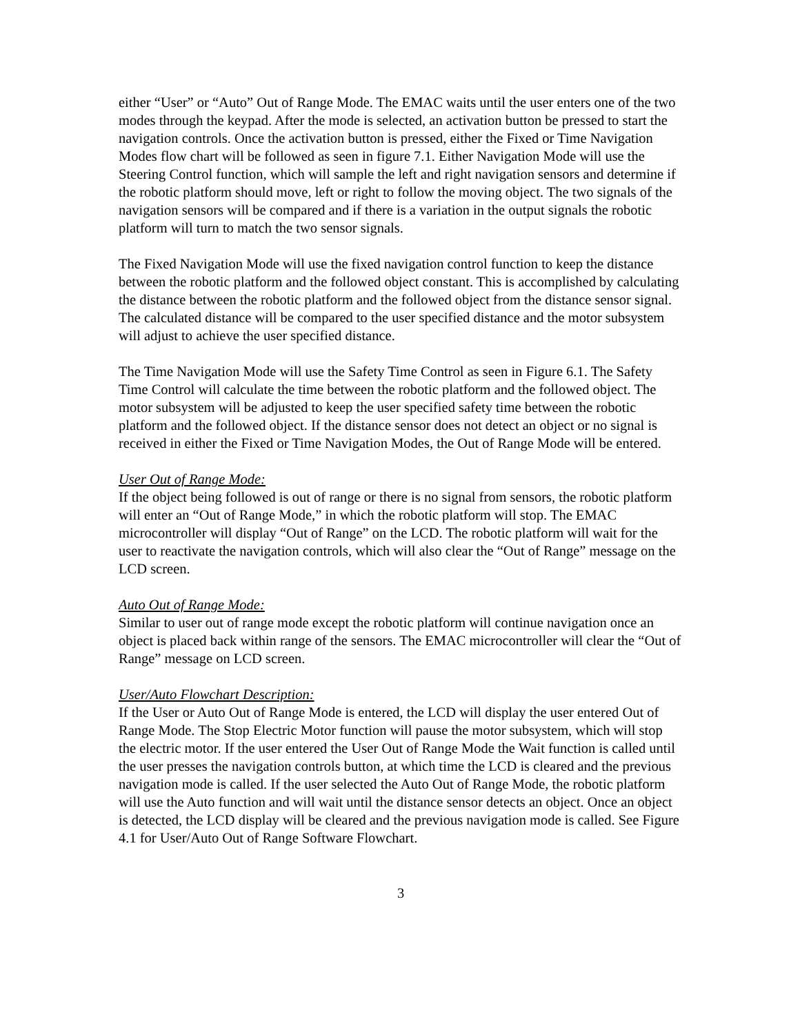either “User” or “Auto” Out of Range Mode. The EMAC waits until the user enters one of the two modes through the keypad. After the mode is selected, an activation button be pressed to start the navigation controls. Once the activation button is pressed, either the Fixed or Time Navigation Modes flow chart will be followed as seen in figure 7.1. Either Navigation Mode will use the Steering Control function, which will sample the left and right navigation sensors and determine if the robotic platform should move, left or right to follow the moving object. The two signals of the navigation sensors will be compared and if there is a variation in the output signals the robotic platform will turn to match the two sensor signals.
The Fixed Navigation Mode will use the fixed navigation control function to keep the distance between the robotic platform and the followed object constant. This is accomplished by calculating the distance between the robotic platform and the followed object from the distance sensor signal. The calculated distance will be compared to the user specified distance and the motor subsystem will adjust to achieve the user specified distance.
The Time Navigation Mode will use the Safety Time Control as seen in Figure 6.1. The Safety Time Control will calculate the time between the robotic platform and the followed object. The motor subsystem will be adjusted to keep the user specified safety time between the robotic platform and the followed object. If the distance sensor does not detect an object or no signal is received in either the Fixed or Time Navigation Modes, the Out of Range Mode will be entered.
User Out of Range Mode:
If the object being followed is out of range or there is no signal from sensors, the robotic platform will enter an “Out of Range Mode,” in which the robotic platform will stop. The EMAC microcontroller will display “Out of Range” on the LCD. The robotic platform will wait for the user to reactivate the navigation controls, which will also clear the “Out of Range” message on the LCD screen.
Auto Out of Range Mode:
Similar to user out of range mode except the robotic platform will continue navigation once an object is placed back within range of the sensors. The EMAC microcontroller will clear the “Out of Range” message on LCD screen.
User/Auto Flowchart Description:
If the User or Auto Out of Range Mode is entered, the LCD will display the user entered Out of Range Mode. The Stop Electric Motor function will pause the motor subsystem, which will stop the electric motor. If the user entered the User Out of Range Mode the Wait function is called until the user presses the navigation controls button, at which time the LCD is cleared and the previous navigation mode is called. If the user selected the Auto Out of Range Mode, the robotic platform will use the Auto function and will wait until the distance sensor detects an object. Once an object is detected, the LCD display will be cleared and the previous navigation mode is called. See Figure 4.1 for User/Auto Out of Range Software Flowchart.
3